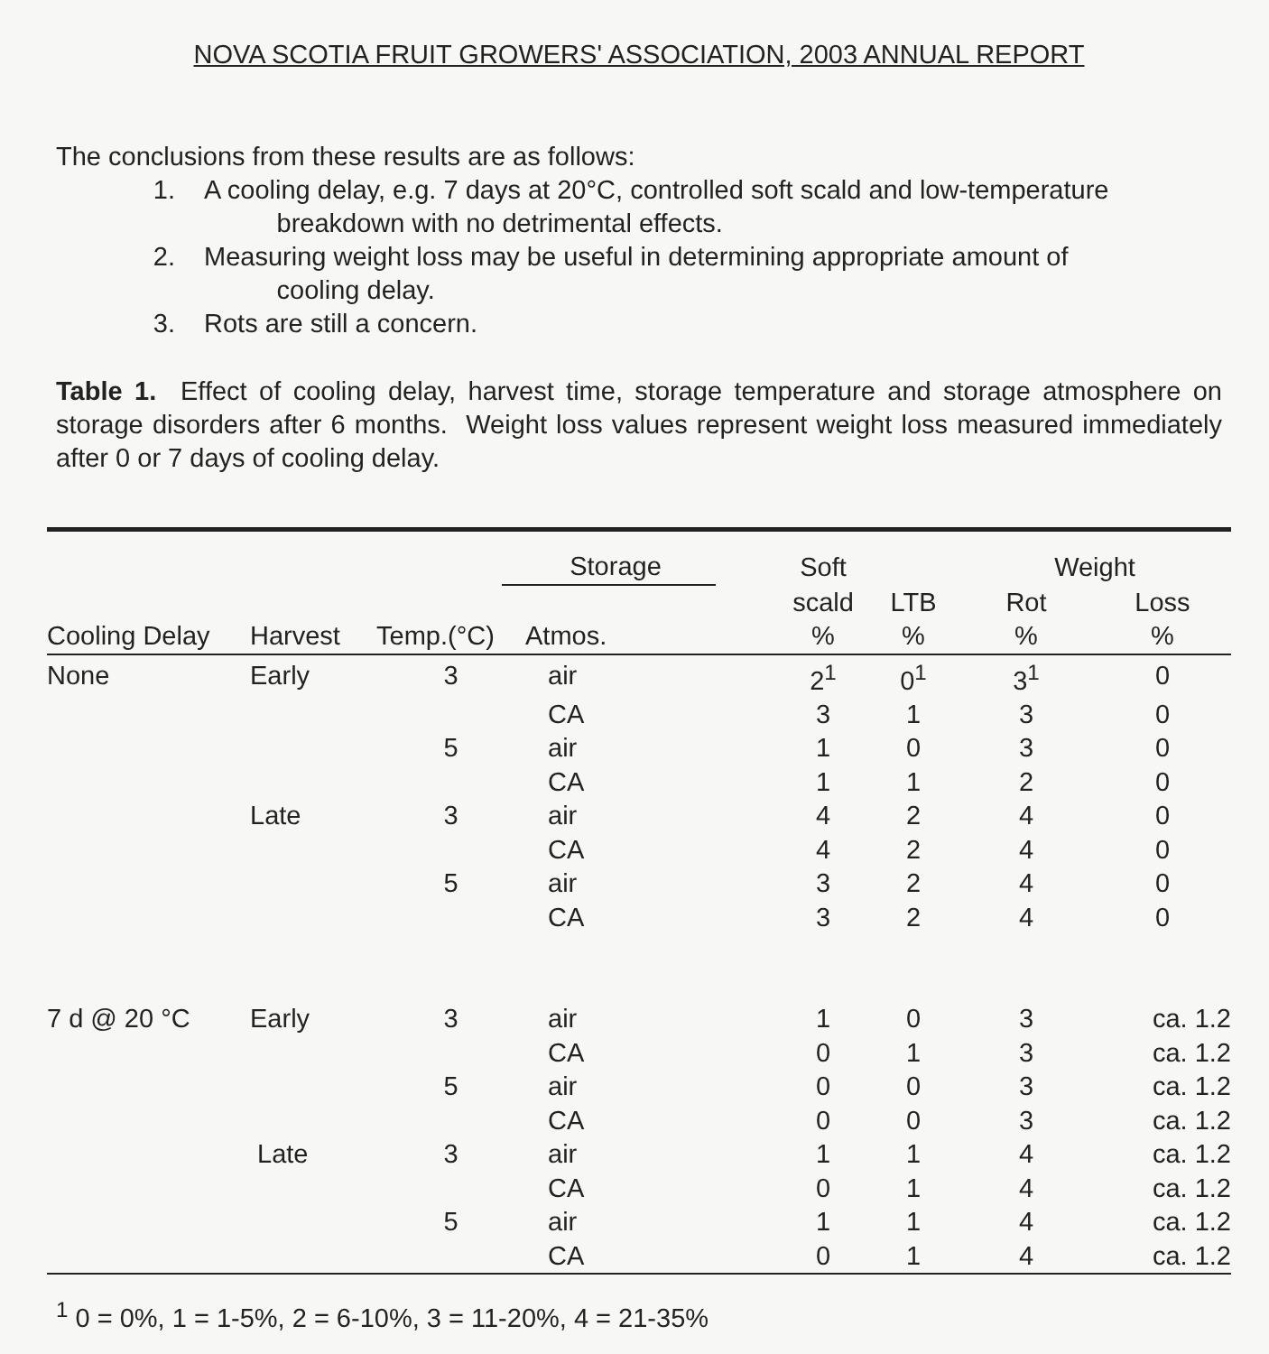NOVA SCOTIA FRUIT GROWERS' ASSOCIATION, 2003 ANNUAL REPORT
The conclusions from these results are as follows:
1. A cooling delay, e.g. 7 days at 20°C, controlled soft scald and low-temperature
breakdown with no detrimental effects.
2. Measuring weight loss may be useful in determining appropriate amount of
cooling delay.
3. Rots are still a concern.
Table 1. Effect of cooling delay, harvest time, storage temperature and storage atmosphere on storage disorders after 6 months. Weight loss values represent weight loss measured immediately after 0 or 7 days of cooling delay.
| | | Storage | | Soft | | Weight | |
| --- | --- | --- | --- | --- | --- | --- | --- |
| | | | | scald | LTB | Rot | Loss |
| Cooling Delay | Harvest | Temp.(°C) | Atmos. | % | % | % | % |
| None | Early | 3 | air | 2<sup>1</sup> | 0<sup>1</sup> | 3<sup>1</sup> | 0 |
| | | | CA | 3 | 1 | 3 | 0 |
| | | 5 | air | 1 | 0 | 3 | 0 |
| | | | CA | 1 | 1 | 2 | 0 |
| | Late | 3 | air | 4 | 2 | 4 | 0 |
| | | | CA | 4 | 2 | 4 | 0 |
| | | 5 | air | 3 | 2 | 4 | 0 |
| | | | CA | 3 | 2 | 4 | 0 |
| 7 d @ 20 °C | Early | 3 | air | 1 | 0 | 3 | ca. 1.2 |
| | | | CA | 0 | 1 | 3 | ca. 1.2 |
| | | 5 | air | 0 | 0 | 3 | ca. 1.2 |
| | | | CA | 0 | 0 | 3 | ca. 1.2 |
| | Late | 3 | air | 1 | 1 | 4 | ca. 1.2 |
| | | | CA | 0 | 1 | 4 | ca. 1.2 |
| | | 5 | air | 1 | 1 | 4 | ca. 1.2 |
| | | | CA | 0 | 1 | 4 | ca. 1.2 |
<sup>1</sup> 0 = 0%, 1 = 1-5%, 2 = 6-10%, 3 = 11-20%, 4 = 21-35%